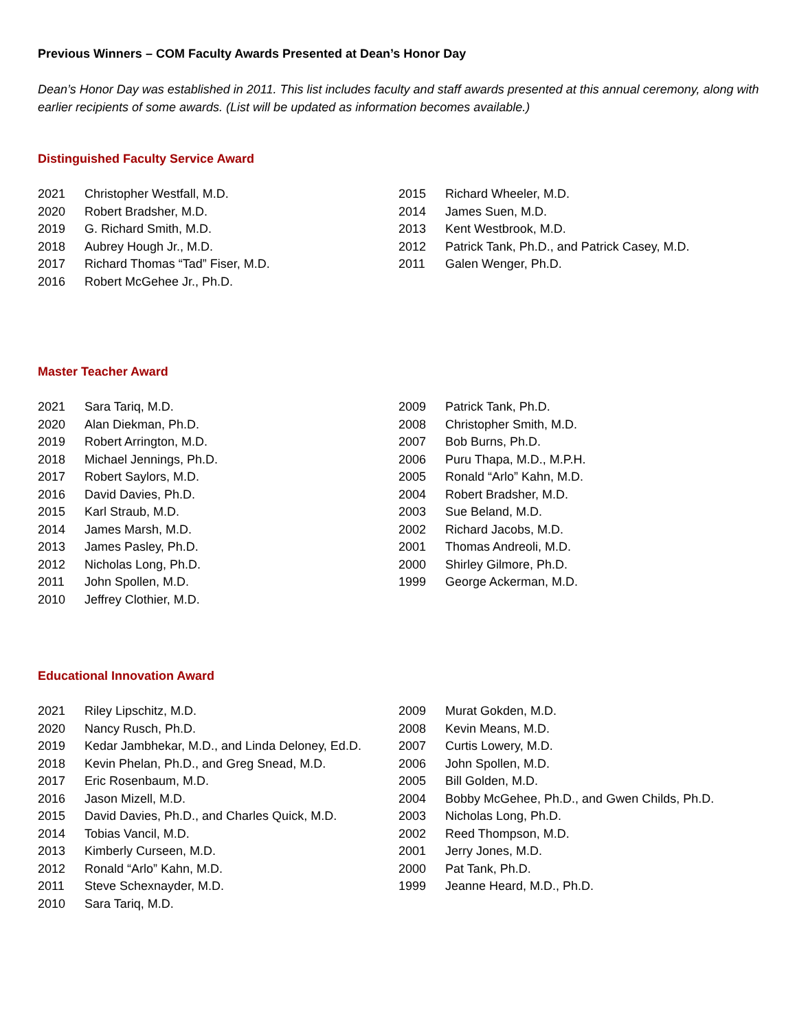Previous Winners – COM Faculty Awards Presented at Dean’s Honor Day
Dean’s Honor Day was established in 2011. This list includes faculty and staff awards presented at this annual ceremony, along with earlier recipients of some awards. (List will be updated as information becomes available.)
Distinguished Faculty Service Award
2021 Christopher Westfall, M.D.
2020 Robert Bradsher, M.D.
2019 G. Richard Smith, M.D.
2018 Aubrey Hough Jr., M.D.
2017 Richard Thomas “Tad” Fiser, M.D.
2016 Robert McGehee Jr., Ph.D.
2015 Richard Wheeler, M.D.
2014 James Suen, M.D.
2013 Kent Westbrook, M.D.
2012 Patrick Tank, Ph.D., and Patrick Casey, M.D.
2011 Galen Wenger, Ph.D.
Master Teacher Award
2021 Sara Tariq, M.D.
2020 Alan Diekman, Ph.D.
2019 Robert Arrington, M.D.
2018 Michael Jennings, Ph.D.
2017 Robert Saylors, M.D.
2016 David Davies, Ph.D.
2015 Karl Straub, M.D.
2014 James Marsh, M.D.
2013 James Pasley, Ph.D.
2012 Nicholas Long, Ph.D.
2011 John Spollen, M.D.
2010 Jeffrey Clothier, M.D.
2009 Patrick Tank, Ph.D.
2008 Christopher Smith, M.D.
2007 Bob Burns, Ph.D.
2006 Puru Thapa, M.D., M.P.H.
2005 Ronald “Arlo” Kahn, M.D.
2004 Robert Bradsher, M.D.
2003 Sue Beland, M.D.
2002 Richard Jacobs, M.D.
2001 Thomas Andreoli, M.D.
2000 Shirley Gilmore, Ph.D.
1999 George Ackerman, M.D.
Educational Innovation Award
2021 Riley Lipschitz, M.D.
2020 Nancy Rusch, Ph.D.
2019 Kedar Jambhekar, M.D., and Linda Deloney, Ed.D.
2018 Kevin Phelan, Ph.D., and Greg Snead, M.D.
2017 Eric Rosenbaum, M.D.
2016 Jason Mizell, M.D.
2015 David Davies, Ph.D., and Charles Quick, M.D.
2014 Tobias Vancil, M.D.
2013 Kimberly Curseen, M.D.
2012 Ronald “Arlo” Kahn, M.D.
2011 Steve Schexnayder, M.D.
2010 Sara Tariq, M.D.
2009 Murat Gokden, M.D.
2008 Kevin Means, M.D.
2007 Curtis Lowery, M.D.
2006 John Spollen, M.D.
2005 Bill Golden, M.D.
2004 Bobby McGehee, Ph.D., and Gwen Childs, Ph.D.
2003 Nicholas Long, Ph.D.
2002 Reed Thompson, M.D.
2001 Jerry Jones, M.D.
2000 Pat Tank, Ph.D.
1999 Jeanne Heard, M.D., Ph.D.